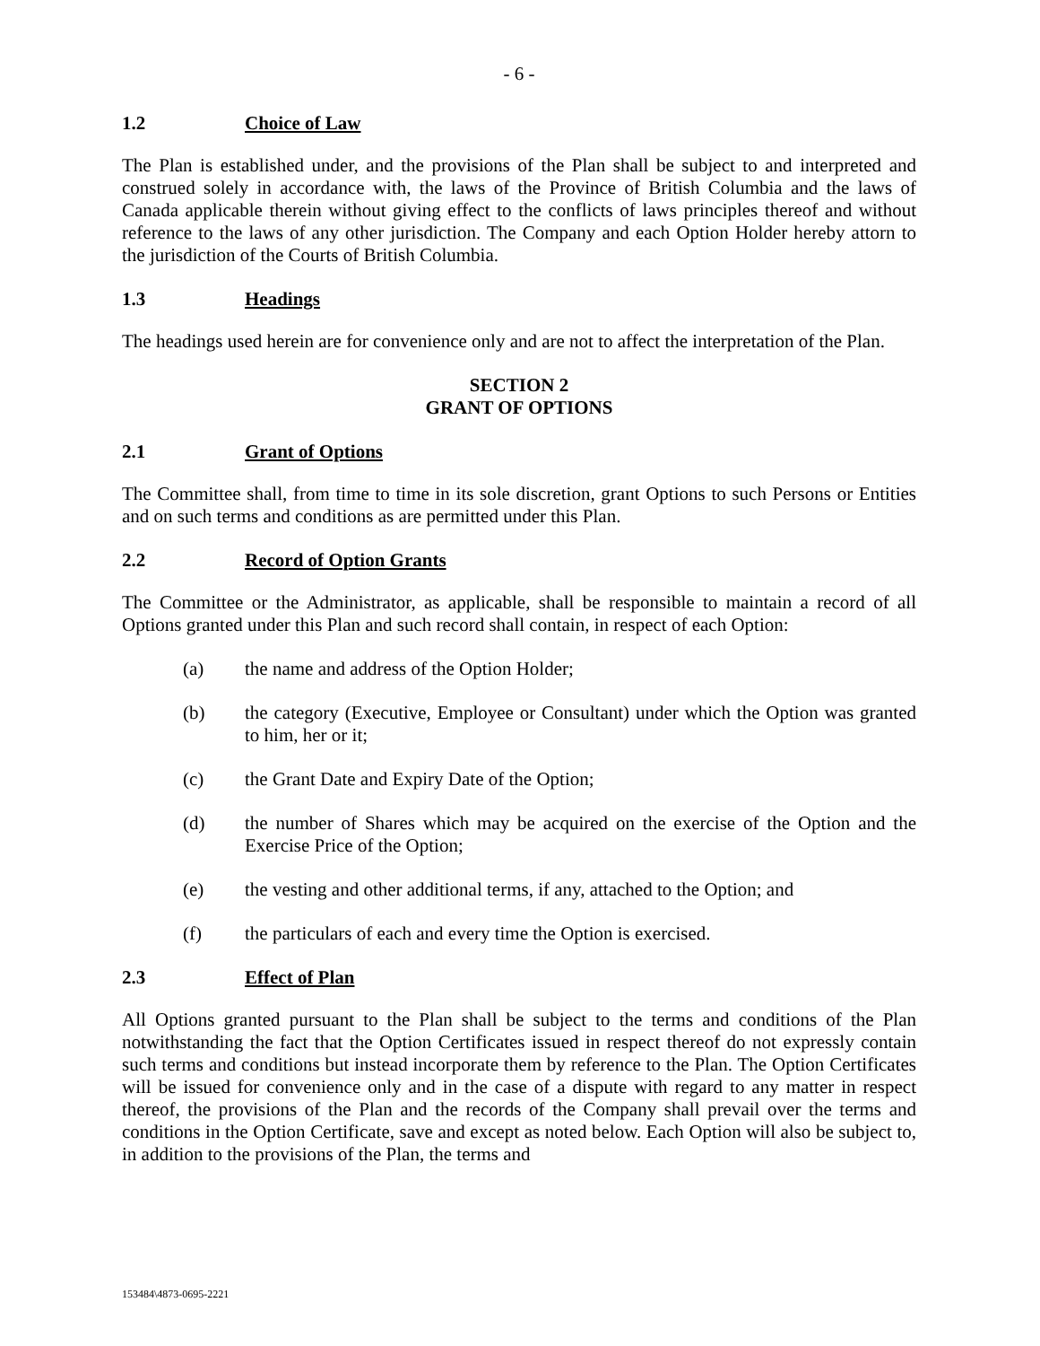- 6 -
1.2 Choice of Law
The Plan is established under, and the provisions of the Plan shall be subject to and interpreted and construed solely in accordance with, the laws of the Province of British Columbia and the laws of Canada applicable therein without giving effect to the conflicts of laws principles thereof and without reference to the laws of any other jurisdiction. The Company and each Option Holder hereby attorn to the jurisdiction of the Courts of British Columbia.
1.3 Headings
The headings used herein are for convenience only and are not to affect the interpretation of the Plan.
SECTION 2
GRANT OF OPTIONS
2.1 Grant of Options
The Committee shall, from time to time in its sole discretion, grant Options to such Persons or Entities and on such terms and conditions as are permitted under this Plan.
2.2 Record of Option Grants
The Committee or the Administrator, as applicable, shall be responsible to maintain a record of all Options granted under this Plan and such record shall contain, in respect of each Option:
(a) the name and address of the Option Holder;
(b) the category (Executive, Employee or Consultant) under which the Option was granted to him, her or it;
(c) the Grant Date and Expiry Date of the Option;
(d) the number of Shares which may be acquired on the exercise of the Option and the Exercise Price of the Option;
(e) the vesting and other additional terms, if any, attached to the Option; and
(f) the particulars of each and every time the Option is exercised.
2.3 Effect of Plan
All Options granted pursuant to the Plan shall be subject to the terms and conditions of the Plan notwithstanding the fact that the Option Certificates issued in respect thereof do not expressly contain such terms and conditions but instead incorporate them by reference to the Plan. The Option Certificates will be issued for convenience only and in the case of a dispute with regard to any matter in respect thereof, the provisions of the Plan and the records of the Company shall prevail over the terms and conditions in the Option Certificate, save and except as noted below. Each Option will also be subject to, in addition to the provisions of the Plan, the terms and
153484\4873-0695-2221